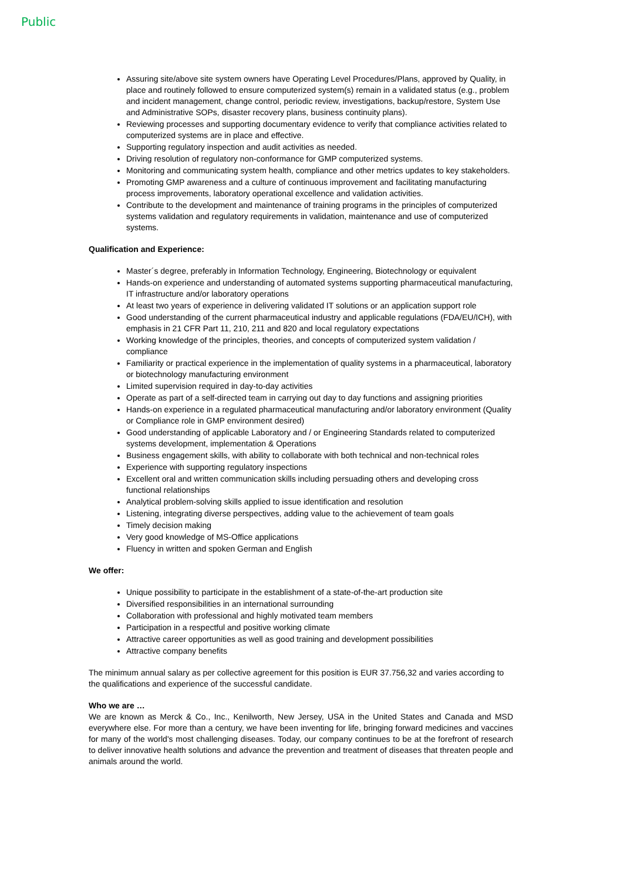Public
Assuring site/above site system owners have Operating Level Procedures/Plans, approved by Quality, in place and routinely followed to ensure computerized system(s) remain in a validated status (e.g., problem and incident management, change control, periodic review, investigations, backup/restore, System Use and Administrative SOPs, disaster recovery plans, business continuity plans).
Reviewing processes and supporting documentary evidence to verify that compliance activities related to computerized systems are in place and effective.
Supporting regulatory inspection and audit activities as needed.
Driving resolution of regulatory non-conformance for GMP computerized systems.
Monitoring and communicating system health, compliance and other metrics updates to key stakeholders.
Promoting GMP awareness and a culture of continuous improvement and facilitating manufacturing process improvements, laboratory operational excellence and validation activities.
Contribute to the development and maintenance of training programs in the principles of computerized systems validation and regulatory requirements in validation, maintenance and use of computerized systems.
Qualification and Experience:
Master´s degree, preferably in Information Technology, Engineering, Biotechnology or equivalent
Hands-on experience and understanding of automated systems supporting pharmaceutical manufacturing, IT infrastructure and/or laboratory operations
At least two years of experience in delivering validated IT solutions or an application support role
Good understanding of the current pharmaceutical industry and applicable regulations (FDA/EU/ICH), with emphasis in 21 CFR Part 11, 210, 211 and 820 and local regulatory expectations
Working knowledge of the principles, theories, and concepts of computerized system validation / compliance
Familiarity or practical experience in the implementation of quality systems in a pharmaceutical, laboratory or biotechnology manufacturing environment
Limited supervision required in day-to-day activities
Operate as part of a self-directed team in carrying out day to day functions and assigning priorities
Hands-on experience in a regulated pharmaceutical manufacturing and/or laboratory environment (Quality or Compliance role in GMP environment desired)
Good understanding of applicable Laboratory and / or Engineering Standards related to computerized systems development, implementation & Operations
Business engagement skills, with ability to collaborate with both technical and non-technical roles
Experience with supporting regulatory inspections
Excellent oral and written communication skills including persuading others and developing cross functional relationships
Analytical problem-solving skills applied to issue identification and resolution
Listening, integrating diverse perspectives, adding value to the achievement of team goals
Timely decision making
Very good knowledge of MS-Office applications
Fluency in written and spoken German and English
We offer:
Unique possibility to participate in the establishment of a state-of-the-art production site
Diversified responsibilities in an international surrounding
Collaboration with professional and highly motivated team members
Participation in a respectful and positive working climate
Attractive career opportunities as well as good training and development possibilities
Attractive company benefits
The minimum annual salary as per collective agreement for this position is EUR 37.756,32 and varies according to the qualifications and experience of the successful candidate.
Who we are …
We are known as Merck & Co., Inc., Kenilworth, New Jersey, USA in the United States and Canada and MSD everywhere else. For more than a century, we have been inventing for life, bringing forward medicines and vaccines for many of the world's most challenging diseases. Today, our company continues to be at the forefront of research to deliver innovative health solutions and advance the prevention and treatment of diseases that threaten people and animals around the world.